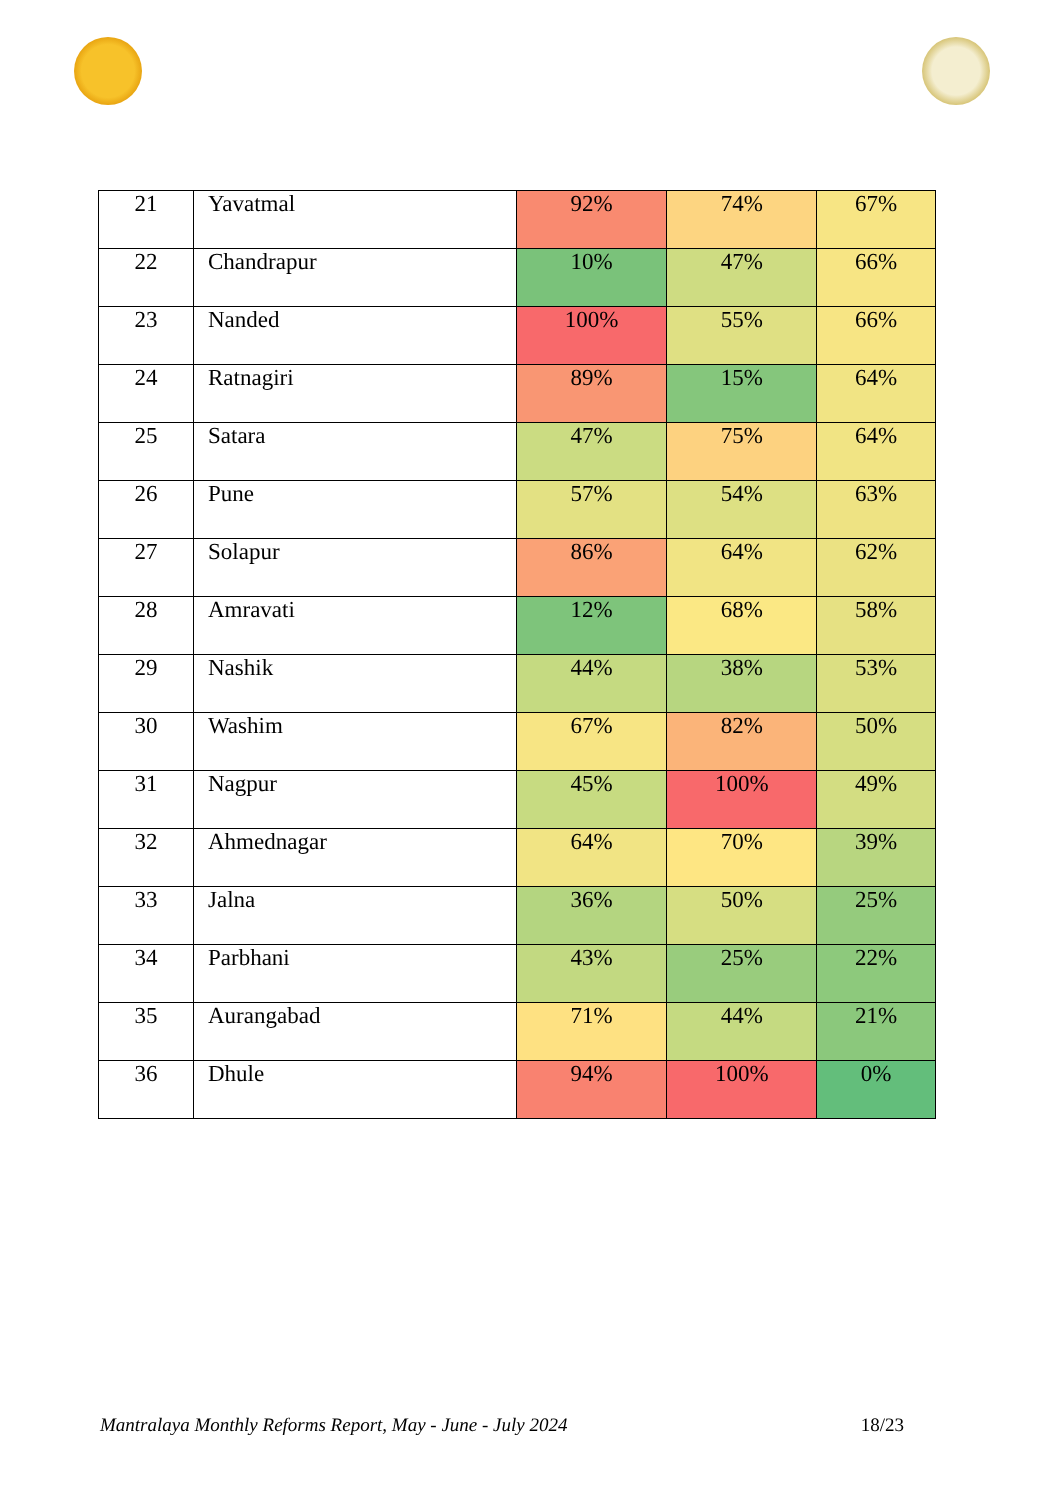| 21 | Yavatmal | 92% | 74% | 67% |
| 22 | Chandrapur | 10% | 47% | 66% |
| 23 | Nanded | 100% | 55% | 66% |
| 24 | Ratnagiri | 89% | 15% | 64% |
| 25 | Satara | 47% | 75% | 64% |
| 26 | Pune | 57% | 54% | 63% |
| 27 | Solapur | 86% | 64% | 62% |
| 28 | Amravati | 12% | 68% | 58% |
| 29 | Nashik | 44% | 38% | 53% |
| 30 | Washim | 67% | 82% | 50% |
| 31 | Nagpur | 45% | 100% | 49% |
| 32 | Ahmednagar | 64% | 70% | 39% |
| 33 | Jalna | 36% | 50% | 25% |
| 34 | Parbhani | 43% | 25% | 22% |
| 35 | Aurangabad | 71% | 44% | 21% |
| 36 | Dhule | 94% | 100% | 0% |
Mantralaya Monthly Reforms Report, May - June - July 2024 18/23